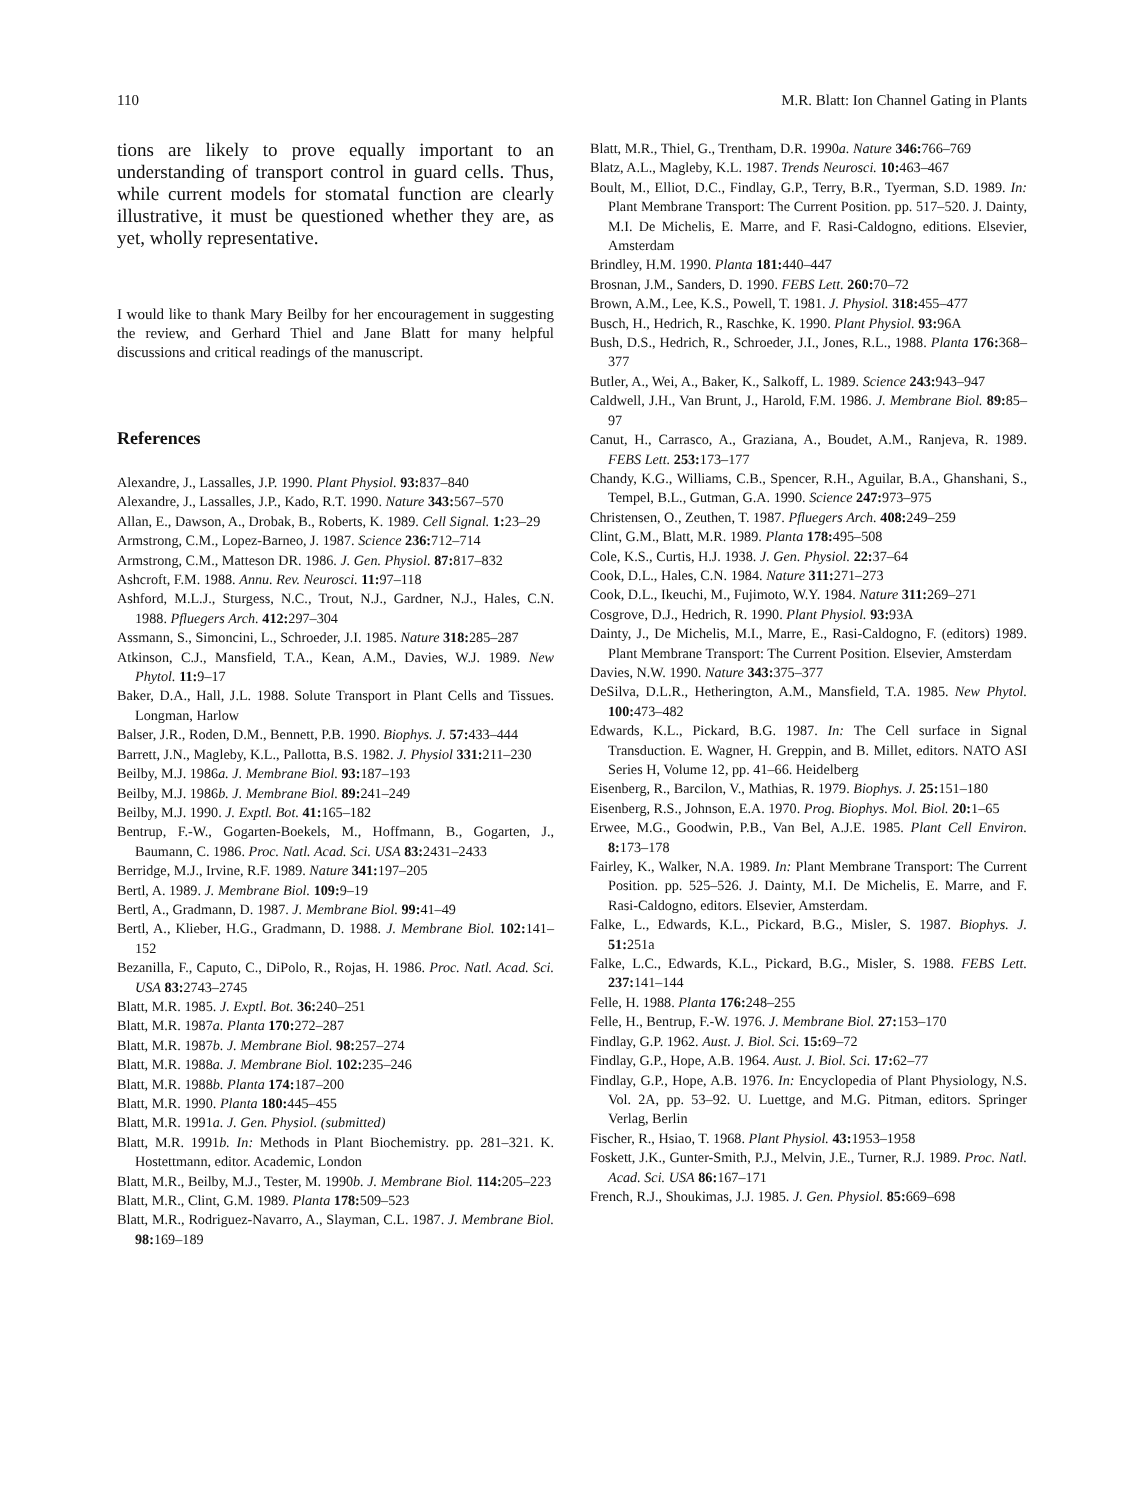110 M.R. Blatt: Ion Channel Gating in Plants
tions are likely to prove equally important to an understanding of transport control in guard cells. Thus, while current models for stomatal function are clearly illustrative, it must be questioned whether they are, as yet, wholly representative.
I would like to thank Mary Beilby for her encouragement in suggesting the review, and Gerhard Thiel and Jane Blatt for many helpful discussions and critical readings of the manuscript.
References
Alexandre, J., Lassalles, J.P. 1990. Plant Physiol. 93: 837–840
Alexandre, J., Lassalles, J.P., Kado, R.T. 1990. Nature 343: 567–570
Allan, E., Dawson, A., Drobak, B., Roberts, K. 1989. Cell Signal. 1: 23–29
Armstrong, C.M., Lopez-Barneo, J. 1987. Science 236: 712–714
Armstrong, C.M., Matteson DR. 1986. J. Gen. Physiol. 87: 817–832
Ashcroft, F.M. 1988. Annu. Rev. Neurosci. 11: 97–118
Ashford, M.L.J., Sturgess, N.C., Trout, N.J., Gardner, N.J., Hales, C.N. 1988. Pfluegers Arch. 412: 297–304
Assmann, S., Simoncini, L., Schroeder, J.I. 1985. Nature 318: 285–287
Atkinson, C.J., Mansfield, T.A., Kean, A.M., Davies, W.J. 1989. New Phytol. 11: 9–17
Baker, D.A., Hall, J.L. 1988. Solute Transport in Plant Cells and Tissues. Longman, Harlow
Balser, J.R., Roden, D.M., Bennett, P.B. 1990. Biophys. J. 57: 433–444
Barrett, J.N., Magleby, K.L., Pallotta, B.S. 1982. J. Physiol 331: 211–230
Beilby, M.J. 1986a. J. Membrane Biol. 93: 187–193
Beilby, M.J. 1986b. J. Membrane Biol. 89: 241–249
Beilby, M.J. 1990. J. Exptl. Bot. 41: 165–182
Bentrup, F.-W., Gogarten-Boekels, M., Hoffmann, B., Gogarten, J., Baumann, C. 1986. Proc. Natl. Acad. Sci. USA 83: 2431–2433
Berridge, M.J., Irvine, R.F. 1989. Nature 341: 197–205
Bertl, A. 1989. J. Membrane Biol. 109: 9–19
Bertl, A., Gradmann, D. 1987. J. Membrane Biol. 99: 41–49
Bertl, A., Klieber, H.G., Gradmann, D. 1988. J. Membrane Biol. 102: 141–152
Bezanilla, F., Caputo, C., DiPolo, R., Rojas, H. 1986. Proc. Natl. Acad. Sci. USA 83: 2743–2745
Blatt, M.R. 1985. J. Exptl. Bot. 36: 240–251
Blatt, M.R. 1987a. Planta 170: 272–287
Blatt, M.R. 1987b. J. Membrane Biol. 98: 257–274
Blatt, M.R. 1988a. J. Membrane Biol. 102: 235–246
Blatt, M.R. 1988b. Planta 174: 187–200
Blatt, M.R. 1990. Planta 180: 445–455
Blatt, M.R. 1991a. J. Gen. Physiol. (submitted)
Blatt, M.R. 1991b. In: Methods in Plant Biochemistry. pp. 281–321. K. Hostettmann, editor. Academic, London
Blatt, M.R., Beilby, M.J., Tester, M. 1990b. J. Membrane Biol. 114: 205–223
Blatt, M.R., Clint, G.M. 1989. Planta 178: 509–523
Blatt, M.R., Rodriguez-Navarro, A., Slayman, C.L. 1987. J. Membrane Biol. 98: 169–189
Blatt, M.R., Thiel, G., Trentham, D.R. 1990a. Nature 346: 766–769
Blatz, A.L., Magleby, K.L. 1987. Trends Neurosci. 10: 463–467
Boult, M., Elliot, D.C., Findlay, G.P., Terry, B.R., Tyerman, S.D. 1989. In: Plant Membrane Transport: The Current Position. pp. 517–520. J. Dainty, M.I. De Michelis, E. Marre, and F. Rasi-Caldogno, editions. Elsevier, Amsterdam
Brindley, H.M. 1990. Planta 181: 440–447
Brosnan, J.M., Sanders, D. 1990. FEBS Lett. 260: 70–72
Brown, A.M., Lee, K.S., Powell, T. 1981. J. Physiol. 318: 455–477
Busch, H., Hedrich, R., Raschke, K. 1990. Plant Physiol. 93: 96A
Bush, D.S., Hedrich, R., Schroeder, J.I., Jones, R.L., 1988. Planta 176: 368–377
Butler, A., Wei, A., Baker, K., Salkoff, L. 1989. Science 243: 943–947
Caldwell, J.H., Van Brunt, J., Harold, F.M. 1986. J. Membrane Biol. 89: 85–97
Canut, H., Carrasco, A., Graziana, A., Boudet, A.M., Ranjeva, R. 1989. FEBS Lett. 253: 173–177
Chandy, K.G., Williams, C.B., Spencer, R.H., Aguilar, B.A., Ghanshani, S., Tempel, B.L., Gutman, G.A. 1990. Science 247: 973–975
Christensen, O., Zeuthen, T. 1987. Pfluegers Arch. 408: 249–259
Clint, G.M., Blatt, M.R. 1989. Planta 178: 495–508
Cole, K.S., Curtis, H.J. 1938. J. Gen. Physiol. 22: 37–64
Cook, D.L., Hales, C.N. 1984. Nature 311: 271–273
Cook, D.L., Ikeuchi, M., Fujimoto, W.Y. 1984. Nature 311: 269–271
Cosgrove, D.J., Hedrich, R. 1990. Plant Physiol. 93: 93A
Dainty, J., De Michelis, M.I., Marre, E., Rasi-Caldogno, F. (editors) 1989. Plant Membrane Transport: The Current Position. Elsevier, Amsterdam
Davies, N.W. 1990. Nature 343: 375–377
DeSilva, D.L.R., Hetherington, A.M., Mansfield, T.A. 1985. New Phytol. 100: 473–482
Edwards, K.L., Pickard, B.G. 1987. In: The Cell surface in Signal Transduction. E. Wagner, H. Greppin, and B. Millet, editors. NATO ASI Series H, Volume 12, pp. 41–66. Heidelberg
Eisenberg, R., Barcilon, V., Mathias, R. 1979. Biophys. J. 25: 151–180
Eisenberg, R.S., Johnson, E.A. 1970. Prog. Biophys. Mol. Biol. 20: 1–65
Erwee, M.G., Goodwin, P.B., Van Bel, A.J.E. 1985. Plant Cell Environ. 8: 173–178
Fairley, K., Walker, N.A. 1989. In: Plant Membrane Transport: The Current Position. pp. 525–526. J. Dainty, M.I. De Michelis, E. Marre, and F. Rasi-Caldogno, editors. Elsevier, Amsterdam.
Falke, L., Edwards, K.L., Pickard, B.G., Misler, S. 1987. Biophys. J. 51: 251a
Falke, L.C., Edwards, K.L., Pickard, B.G., Misler, S. 1988. FEBS Lett. 237: 141–144
Felle, H. 1988. Planta 176: 248–255
Felle, H., Bentrup, F.-W. 1976. J. Membrane Biol. 27: 153–170
Findlay, G.P. 1962. Aust. J. Biol. Sci. 15: 69–72
Findlay, G.P., Hope, A.B. 1964. Aust. J. Biol. Sci. 17: 62–77
Findlay, G.P., Hope, A.B. 1976. In: Encyclopedia of Plant Physiology, N.S. Vol. 2A, pp. 53–92. U. Luettge, and M.G. Pitman, editors. Springer Verlag, Berlin
Fischer, R., Hsiao, T. 1968. Plant Physiol. 43: 1953–1958
Foskett, J.K., Gunter-Smith, P.J., Melvin, J.E., Turner, R.J. 1989. Proc. Natl. Acad. Sci. USA 86: 167–171
French, R.J., Shoukimas, J.J. 1985. J. Gen. Physiol. 85: 669–698